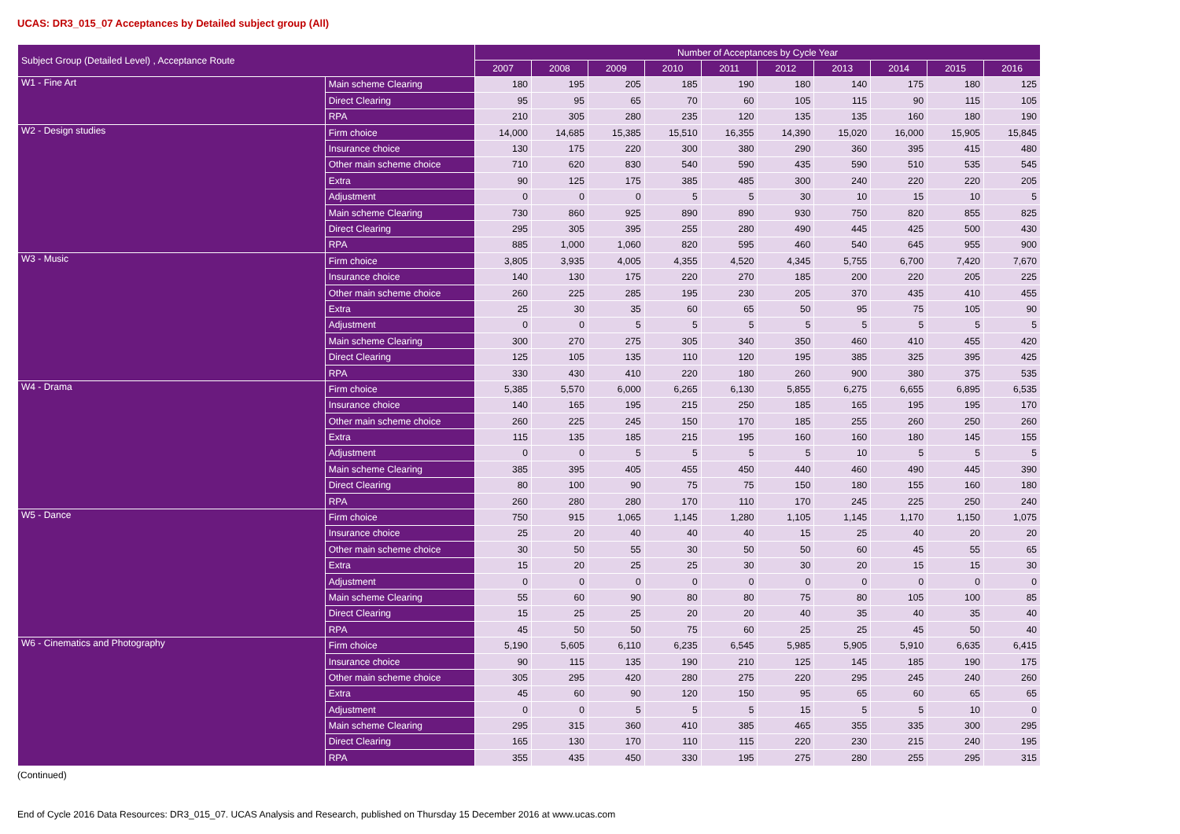UCAS: DR3_015_07 Acceptances by Detailed subject group (All)
| Subject Group (Detailed Level) , Acceptance Route | | Number of Acceptances by Cycle Year | | | | | | | | | |
| --- | --- | --- | --- | --- | --- | --- | --- | --- | --- | --- | --- |
| | | 2007 | 2008 | 2009 | 2010 | 2011 | 2012 | 2013 | 2014 | 2015 | 2016 |
| W1 - Fine Art | Main scheme Clearing | 180 | 195 | 205 | 185 | 190 | 180 | 140 | 175 | 180 | 125 |
| | Direct Clearing | 95 | 95 | 65 | 70 | 60 | 105 | 115 | 90 | 115 | 105 |
| | RPA | 210 | 305 | 280 | 235 | 120 | 135 | 135 | 160 | 180 | 190 |
| W2 - Design studies | Firm choice | 14,000 | 14,685 | 15,385 | 15,510 | 16,355 | 14,390 | 15,020 | 16,000 | 15,905 | 15,845 |
| | Insurance choice | 130 | 175 | 220 | 300 | 380 | 290 | 360 | 395 | 415 | 480 |
| | Other main scheme choice | 710 | 620 | 830 | 540 | 590 | 435 | 590 | 510 | 535 | 545 |
| | Extra | 90 | 125 | 175 | 385 | 485 | 300 | 240 | 220 | 220 | 205 |
| | Adjustment | 0 | 0 | 0 | 5 | 5 | 30 | 10 | 15 | 10 | 5 |
| | Main scheme Clearing | 730 | 860 | 925 | 890 | 890 | 930 | 750 | 820 | 855 | 825 |
| | Direct Clearing | 295 | 305 | 395 | 255 | 280 | 490 | 445 | 425 | 500 | 430 |
| | RPA | 885 | 1,000 | 1,060 | 820 | 595 | 460 | 540 | 645 | 955 | 900 |
| W3 - Music | Firm choice | 3,805 | 3,935 | 4,005 | 4,355 | 4,520 | 4,345 | 5,755 | 6,700 | 7,420 | 7,670 |
| | Insurance choice | 140 | 130 | 175 | 220 | 270 | 185 | 200 | 220 | 205 | 225 |
| | Other main scheme choice | 260 | 225 | 285 | 195 | 230 | 205 | 370 | 435 | 410 | 455 |
| | Extra | 25 | 30 | 35 | 60 | 65 | 50 | 95 | 75 | 105 | 90 |
| | Adjustment | 0 | 0 | 5 | 5 | 5 | 5 | 5 | 5 | 5 | 5 |
| | Main scheme Clearing | 300 | 270 | 275 | 305 | 340 | 350 | 460 | 410 | 455 | 420 |
| | Direct Clearing | 125 | 105 | 135 | 110 | 120 | 195 | 385 | 325 | 395 | 425 |
| | RPA | 330 | 430 | 410 | 220 | 180 | 260 | 900 | 380 | 375 | 535 |
| W4 - Drama | Firm choice | 5,385 | 5,570 | 6,000 | 6,265 | 6,130 | 5,855 | 6,275 | 6,655 | 6,895 | 6,535 |
| | Insurance choice | 140 | 165 | 195 | 215 | 250 | 185 | 165 | 195 | 195 | 170 |
| | Other main scheme choice | 260 | 225 | 245 | 150 | 170 | 185 | 255 | 260 | 250 | 260 |
| | Extra | 115 | 135 | 185 | 215 | 195 | 160 | 160 | 180 | 145 | 155 |
| | Adjustment | 0 | 0 | 5 | 5 | 5 | 5 | 10 | 5 | 5 | 5 |
| | Main scheme Clearing | 385 | 395 | 405 | 455 | 450 | 440 | 460 | 490 | 445 | 390 |
| | Direct Clearing | 80 | 100 | 90 | 75 | 75 | 150 | 180 | 155 | 160 | 180 |
| | RPA | 260 | 280 | 280 | 170 | 110 | 170 | 245 | 225 | 250 | 240 |
| W5 - Dance | Firm choice | 750 | 915 | 1,065 | 1,145 | 1,280 | 1,105 | 1,145 | 1,170 | 1,150 | 1,075 |
| | Insurance choice | 25 | 20 | 40 | 40 | 40 | 15 | 25 | 40 | 20 | 20 |
| | Other main scheme choice | 30 | 50 | 55 | 30 | 50 | 50 | 60 | 45 | 55 | 65 |
| | Extra | 15 | 20 | 25 | 25 | 30 | 30 | 20 | 15 | 15 | 30 |
| | Adjustment | 0 | 0 | 0 | 0 | 0 | 0 | 0 | 0 | 0 | 0 |
| | Main scheme Clearing | 55 | 60 | 90 | 80 | 80 | 75 | 80 | 105 | 100 | 85 |
| | Direct Clearing | 15 | 25 | 25 | 20 | 20 | 40 | 35 | 40 | 35 | 40 |
| | RPA | 45 | 50 | 50 | 75 | 60 | 25 | 25 | 45 | 50 | 40 |
| W6 - Cinematics and Photography | Firm choice | 5,190 | 5,605 | 6,110 | 6,235 | 6,545 | 5,985 | 5,905 | 5,910 | 6,635 | 6,415 |
| | Insurance choice | 90 | 115 | 135 | 190 | 210 | 125 | 145 | 185 | 190 | 175 |
| | Other main scheme choice | 305 | 295 | 420 | 280 | 275 | 220 | 295 | 245 | 240 | 260 |
| | Extra | 45 | 60 | 90 | 120 | 150 | 95 | 65 | 60 | 65 | 65 |
| | Adjustment | 0 | 0 | 5 | 5 | 5 | 15 | 5 | 5 | 10 | 0 |
| | Main scheme Clearing | 295 | 315 | 360 | 410 | 385 | 465 | 355 | 335 | 300 | 295 |
| | Direct Clearing | 165 | 130 | 170 | 110 | 115 | 220 | 230 | 215 | 240 | 195 |
| | RPA | 355 | 435 | 450 | 330 | 195 | 275 | 280 | 255 | 295 | 315 |
(Continued)
End of Cycle 2016 Data Resources: DR3_015_07. UCAS Analysis and Research, published on Thursday 15 December 2016 at www.ucas.com